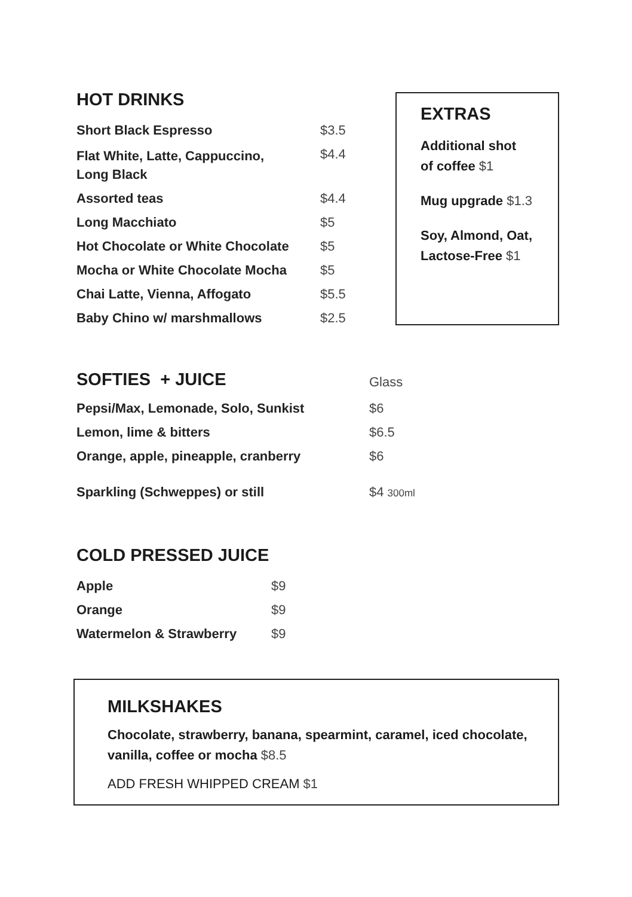HOT DRINKS
| Short Black Espresso | $3.5 |
| Flat White, Latte, Cappuccino, Long Black | $4.4 |
| Assorted teas | $4.4 |
| Long Macchiato | $5 |
| Hot Chocolate or White Chocolate | $5 |
| Mocha or White Chocolate Mocha | $5 |
| Chai Latte, Vienna, Affogato | $5.5 |
| Baby Chino w/ marshmallows | $2.5 |
EXTRAS
Additional shot
of coffee $1
Mug upgrade $1.3
Soy, Almond, Oat,
Lactose-Free $1
| SOFTIES + JUICE | Glass |
| Pepsi/Max, Lemonade, Solo, Sunkist | $6 |
| Lemon, lime & bitters | $6.5 |
| Orange, apple, pineapple, cranberry | $6 |
| Sparkling (Schweppes) or still | $4 300ml |
COLD PRESSED JUICE
| Apple | $9 |
| Orange | $9 |
| Watermelon & Strawberry | $9 |
MILKSHAKES
Chocolate, strawberry, banana, spearmint, caramel, iced chocolate,
vanilla, coffee or mocha $8.5
ADD FRESH WHIPPED CREAM $1